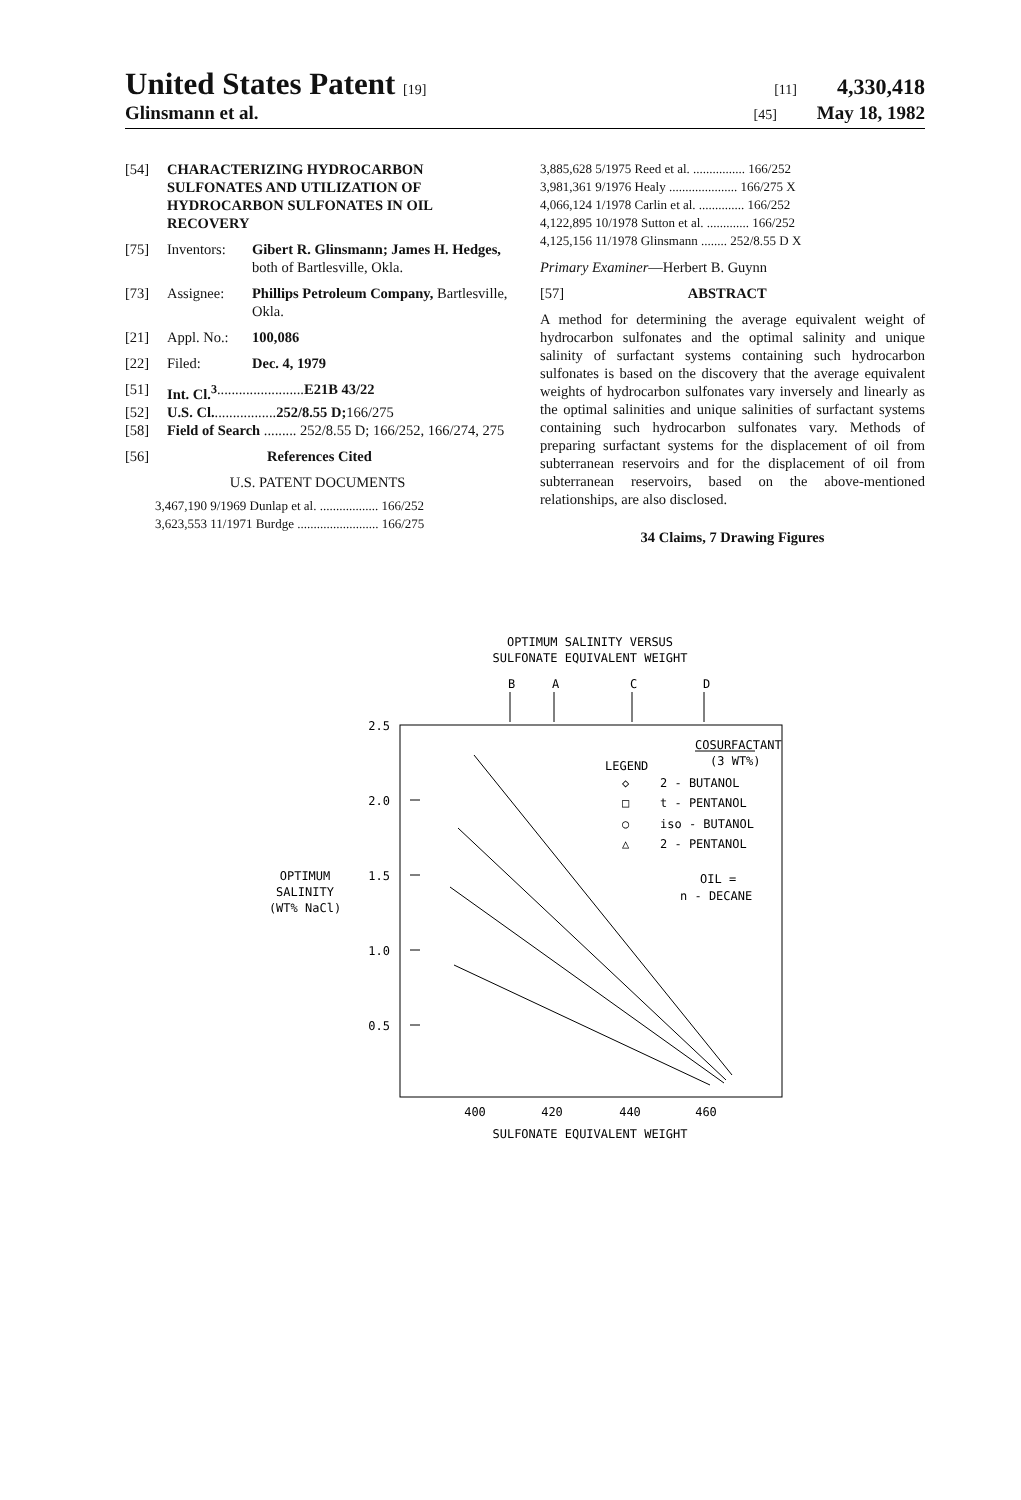United States Patent [19] [11] 4,330,418
Glinsmann et al. [45] May 18, 1982
[54] CHARACTERIZING HYDROCARBON SULFONATES AND UTILIZATION OF HYDROCARBON SULFONATES IN OIL RECOVERY
[75] Inventors: Gibert R. Glinsmann; James H. Hedges, both of Bartlesville, Okla.
[73] Assignee: Phillips Petroleum Company, Bartlesville, Okla.
[21] Appl. No.: 100,086
[22] Filed: Dec. 4, 1979
[51] Int. Cl.<sup>3</sup> ........................ E21B 43/22
[52] U.S. Cl. ................. 252/8.55 D; 166/275
[58] Field of Search ......... 252/8.55 D; 166/252, 166/274, 275
[56] References Cited
U.S. PATENT DOCUMENTS
3,467,190 9/1969 Dunlap et al. .................. 166/252
3,623,553 11/1971 Burdge ......................... 166/275
3,885,628 5/1975 Reed et al. ................ 166/252
3,981,361 9/1976 Healy ..................... 166/275 X
4,066,124 1/1978 Carlin et al. .............. 166/252
4,122,895 10/1978 Sutton et al. ............. 166/252
4,125,156 11/1978 Glinsmann ........ 252/8.55 D X
Primary Examiner—Herbert B. Guynn
[57] ABSTRACT
A method for determining the average equivalent weight of hydrocarbon sulfonates and the optimal salinity and unique salinity of surfactant systems containing such hydrocarbon sulfonates is based on the discovery that the average equivalent weights of hydrocarbon sulfonates vary inversely and linearly as the optimal salinities and unique salinities of surfactant systems containing such hydrocarbon sulfonates vary. Methods of preparing surfactant systems for the displacement of oil from subterranean reservoirs and for the displacement of oil from subterranean reservoirs, based on the above-mentioned relationships, are also disclosed.
34 Claims, 7 Drawing Figures
OPTIMUM SALINITY VERSUS
SULFONATE EQUIVALENT WEIGHT
B
A
C
D
2.5
2.0
1.5
1.0
0.5
OPTIMUM
SALINITY
(WT% NaCl)
400
420
440
460
SULFONATE EQUIVALENT WEIGHT
LEGEND
COSURFACTANT
(3 WT%)
◇
2 - BUTANOL
□
t - PENTANOL
○
iso - BUTANOL
△
2 - PENTANOL
OIL =
n - DECANE